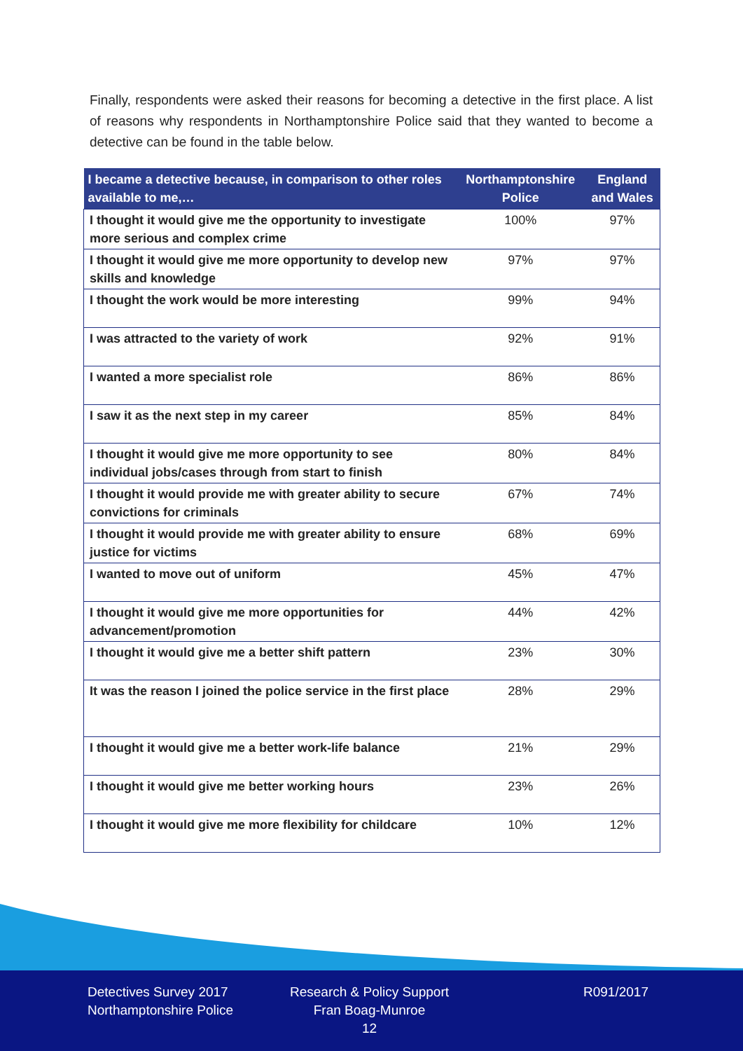Finally, respondents were asked their reasons for becoming a detective in the first place. A list of reasons why respondents in Northamptonshire Police said that they wanted to become a detective can be found in the table below.
| I became a detective because, in comparison to other roles available to me,… | Northamptonshire Police | England and Wales |
| --- | --- | --- |
| I thought it would give me the opportunity to investigate more serious and complex crime | 100% | 97% |
| I thought it would give me more opportunity to develop new skills and knowledge | 97% | 97% |
| I thought the work would be more interesting | 99% | 94% |
| I was attracted to the variety of work | 92% | 91% |
| I wanted a more specialist role | 86% | 86% |
| I saw it as the next step in my career | 85% | 84% |
| I thought it would give me more opportunity to see individual jobs/cases through from start to finish | 80% | 84% |
| I thought it would provide me with greater ability to secure convictions for criminals | 67% | 74% |
| I thought it would provide me with greater ability to ensure justice for victims | 68% | 69% |
| I wanted to move out of uniform | 45% | 47% |
| I thought it would give me more opportunities for advancement/promotion | 44% | 42% |
| I thought it would give me a better shift pattern | 23% | 30% |
| It was the reason I joined the police service in the first place | 28% | 29% |
| I thought it would give me a better work-life balance | 21% | 29% |
| I thought it would give me better working hours | 23% | 26% |
| I thought it would give me more flexibility for childcare | 10% | 12% |
Detectives Survey 2017
Northamptonshire Police
Research & Policy Support
Fran Boag-Munroe
12
R091/2017